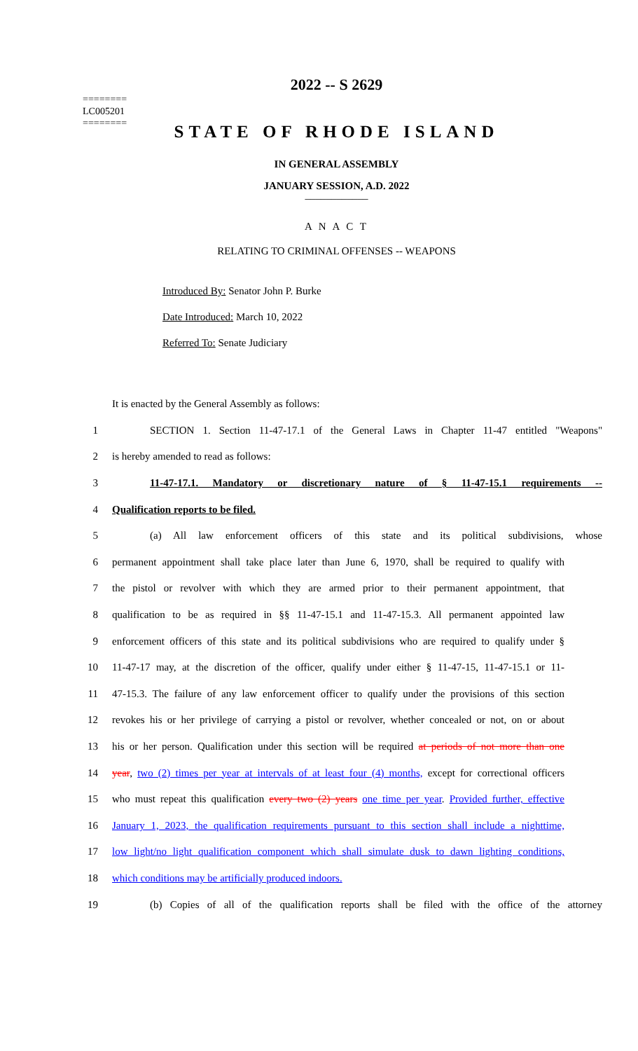========
LC005201
========
2022 -- S 2629
STATE OF RHODE ISLAND
IN GENERAL ASSEMBLY
JANUARY SESSION, A.D. 2022
____________
A N A C T
RELATING TO CRIMINAL OFFENSES -- WEAPONS
Introduced By: Senator John P. Burke
Date Introduced: March 10, 2022
Referred To: Senate Judiciary
It is enacted by the General Assembly as follows:
1 SECTION 1. Section 11-47-17.1 of the General Laws in Chapter 11-47 entitled "Weapons"
2 is hereby amended to read as follows:
3 11-47-17.1. Mandatory or discretionary nature of § 11-47-15.1 requirements --
4 Qualification reports to be filed.
5 (a) All law enforcement officers of this state and its political subdivisions, whose
6 permanent appointment shall take place later than June 6, 1970, shall be required to qualify with
7 the pistol or revolver with which they are armed prior to their permanent appointment, that
8 qualification to be as required in §§ 11-47-15.1 and 11-47-15.3. All permanent appointed law
9 enforcement officers of this state and its political subdivisions who are required to qualify under §
10 11-47-17 may, at the discretion of the officer, qualify under either § 11-47-15, 11-47-15.1 or 11-
11 47-15.3. The failure of any law enforcement officer to qualify under the provisions of this section
12 revokes his or her privilege of carrying a pistol or revolver, whether concealed or not, on or about
13 his or her person. Qualification under this section will be required at periods of not more than one
14 year, two (2) times per year at intervals of at least four (4) months, except for correctional officers
15 who must repeat this qualification every two (2) years one time per year. Provided further, effective
16 January 1, 2023, the qualification requirements pursuant to this section shall include a nighttime,
17 low light/no light qualification component which shall simulate dusk to dawn lighting conditions,
18 which conditions may be artificially produced indoors.
19 (b) Copies of all of the qualification reports shall be filed with the office of the attorney